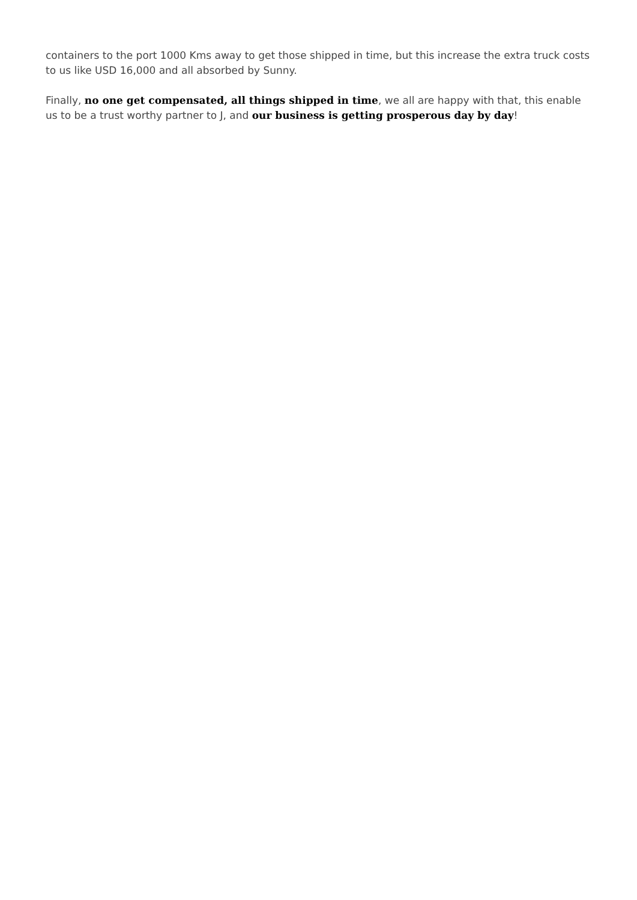containers to the port 1000 Kms away to get those shipped in time, but this increase the extra truck costs to us like USD 16,000 and all absorbed by Sunny.
Finally, no one get compensated, all things shipped in time, we all are happy with that, this enable us to be a trust worthy partner to J, and our business is getting prosperous day by day!